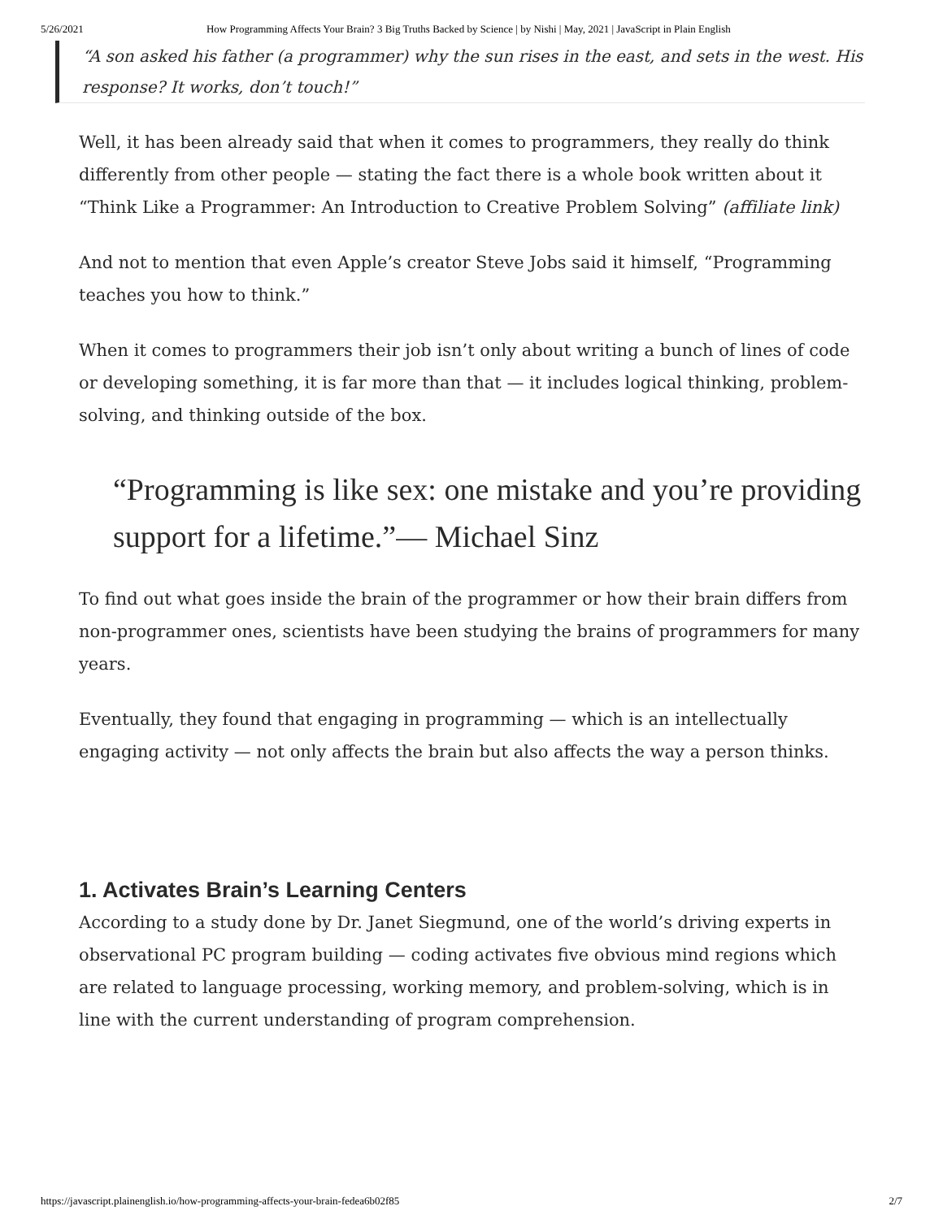5/26/2021 How Programming Affects Your Brain? 3 Big Truths Backed by Science | by Nishi | May, 2021 | JavaScript in Plain English
“A son asked his father (a programmer) why the sun rises in the east, and sets in the west. His response? It works, don’t touch!”
Well, it has been already said that when it comes to programmers, they really do think differently from other people — stating the fact there is a whole book written about it “Think Like a Programmer: An Introduction to Creative Problem Solving” (affiliate link)
And not to mention that even Apple’s creator Steve Jobs said it himself, “Programming teaches you how to think.”
When it comes to programmers their job isn’t only about writing a bunch of lines of code or developing something, it is far more than that — it includes logical thinking, problem-solving, and thinking outside of the box.
“Programming is like sex: one mistake and you’re providing support for a lifetime.”— Michael Sinz
To find out what goes inside the brain of the programmer or how their brain differs from non-programmer ones, scientists have been studying the brains of programmers for many years.
Eventually, they found that engaging in programming — which is an intellectually engaging activity — not only affects the brain but also affects the way a person thinks.
1. Activates Brain’s Learning Centers
According to a study done by Dr. Janet Siegmund, one of the world’s driving experts in observational PC program building — coding activates five obvious mind regions which are related to language processing, working memory, and problem-solving, which is in line with the current understanding of program comprehension.
https://javascript.plainenglish.io/how-programming-affects-your-brain-fedea6b02f85 2/7